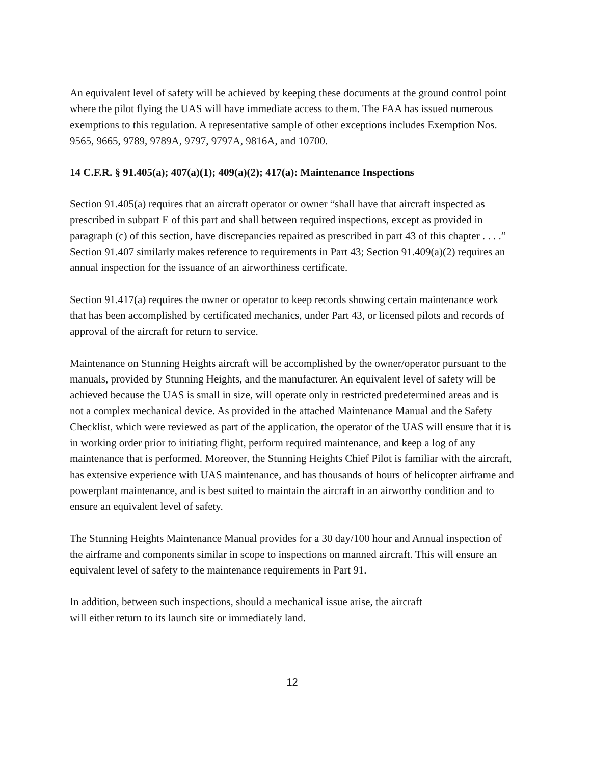An equivalent level of safety will be achieved by keeping these documents at the ground control point where the pilot flying the UAS will have immediate access to them. The FAA has issued numerous exemptions to this regulation. A representative sample of other exceptions includes Exemption Nos. 9565, 9665, 9789, 9789A, 9797, 9797A, 9816A, and 10700.
14 C.F.R. § 91.405(a); 407(a)(1); 409(a)(2); 417(a): Maintenance Inspections
Section 91.405(a) requires that an aircraft operator or owner “shall have that aircraft inspected as prescribed in subpart E of this part and shall between required inspections, except as provided in paragraph (c) of this section, have discrepancies repaired as prescribed in part 43 of this chapter . . . .” Section 91.407 similarly makes reference to requirements in Part 43; Section 91.409(a)(2) requires an annual inspection for the issuance of an airworthiness certificate.
Section 91.417(a) requires the owner or operator to keep records showing certain maintenance work that has been accomplished by certificated mechanics, under Part 43, or licensed pilots and records of approval of the aircraft for return to service.
Maintenance on Stunning Heights aircraft will be accomplished by the owner/operator pursuant to the manuals, provided by Stunning Heights, and the manufacturer. An equivalent level of safety will be achieved because the UAS is small in size, will operate only in restricted predetermined areas and is not a complex mechanical device. As provided in the attached Maintenance Manual and the Safety Checklist, which were reviewed as part of the application, the operator of the UAS will ensure that it is in working order prior to initiating flight, perform required maintenance, and keep a log of any maintenance that is performed. Moreover, the Stunning Heights Chief Pilot is familiar with the aircraft, has extensive experience with UAS maintenance, and has thousands of hours of helicopter airframe and powerplant maintenance, and is best suited to maintain the aircraft in an airworthy condition and to ensure an equivalent level of safety.
The Stunning Heights Maintenance Manual provides for a 30 day/100 hour and Annual inspection of the airframe and components similar in scope to inspections on manned aircraft. This will ensure an equivalent level of safety to the maintenance requirements in Part 91.
In addition, between such inspections, should a mechanical issue arise, the aircraft
will either return to its launch site or immediately land.
12